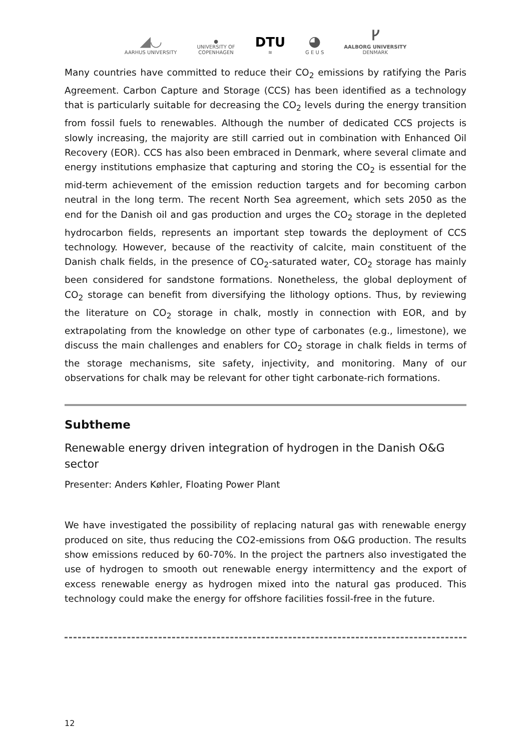◢◡
AARHUS UNIVERSITY
●
UNIVERSITY OF
COPENHAGEN
DTU
≋
◕
G E U S
ᚴ
AALBORG UNIVERSITY
DENMARK
Many countries have committed to reduce their CO<sub>2</sub> emissions by ratifying the Paris Agreement. Carbon Capture and Storage (CCS) has been identified as a technology that is particularly suitable for decreasing the CO<sub>2</sub> levels during the energy transition from fossil fuels to renewables. Although the number of dedicated CCS projects is slowly increasing, the majority are still carried out in combination with Enhanced Oil Recovery (EOR). CCS has also been embraced in Denmark, where several climate and energy institutions emphasize that capturing and storing the CO<sub>2</sub> is essential for the mid-term achievement of the emission reduction targets and for becoming carbon neutral in the long term. The recent North Sea agreement, which sets 2050 as the end for the Danish oil and gas production and urges the CO<sub>2</sub> storage in the depleted hydrocarbon fields, represents an important step towards the deployment of CCS technology. However, because of the reactivity of calcite, main constituent of the Danish chalk fields, in the presence of CO<sub>2</sub>-saturated water, CO<sub>2</sub> storage has mainly been considered for sandstone formations. Nonetheless, the global deployment of CO<sub>2</sub> storage can benefit from diversifying the lithology options. Thus, by reviewing the literature on CO<sub>2</sub> storage in chalk, mostly in connection with EOR, and by extrapolating from the knowledge on other type of carbonates (e.g., limestone), we discuss the main challenges and enablers for CO<sub>2</sub> storage in chalk fields in terms of the storage mechanisms, site safety, injectivity, and monitoring. Many of our observations for chalk may be relevant for other tight carbonate-rich formations.
Subtheme
Renewable energy driven integration of hydrogen in the Danish O&G sector
Presenter: Anders Køhler, Floating Power Plant
We have investigated the possibility of replacing natural gas with renewable energy produced on site, thus reducing the CO2-emissions from O&G production. The results show emissions reduced by 60-70%. In the project the partners also investigated the use of hydrogen to smooth out renewable energy intermittency and the export of excess renewable energy as hydrogen mixed into the natural gas produced. This technology could make the energy for offshore facilities fossil-free in the future.
12